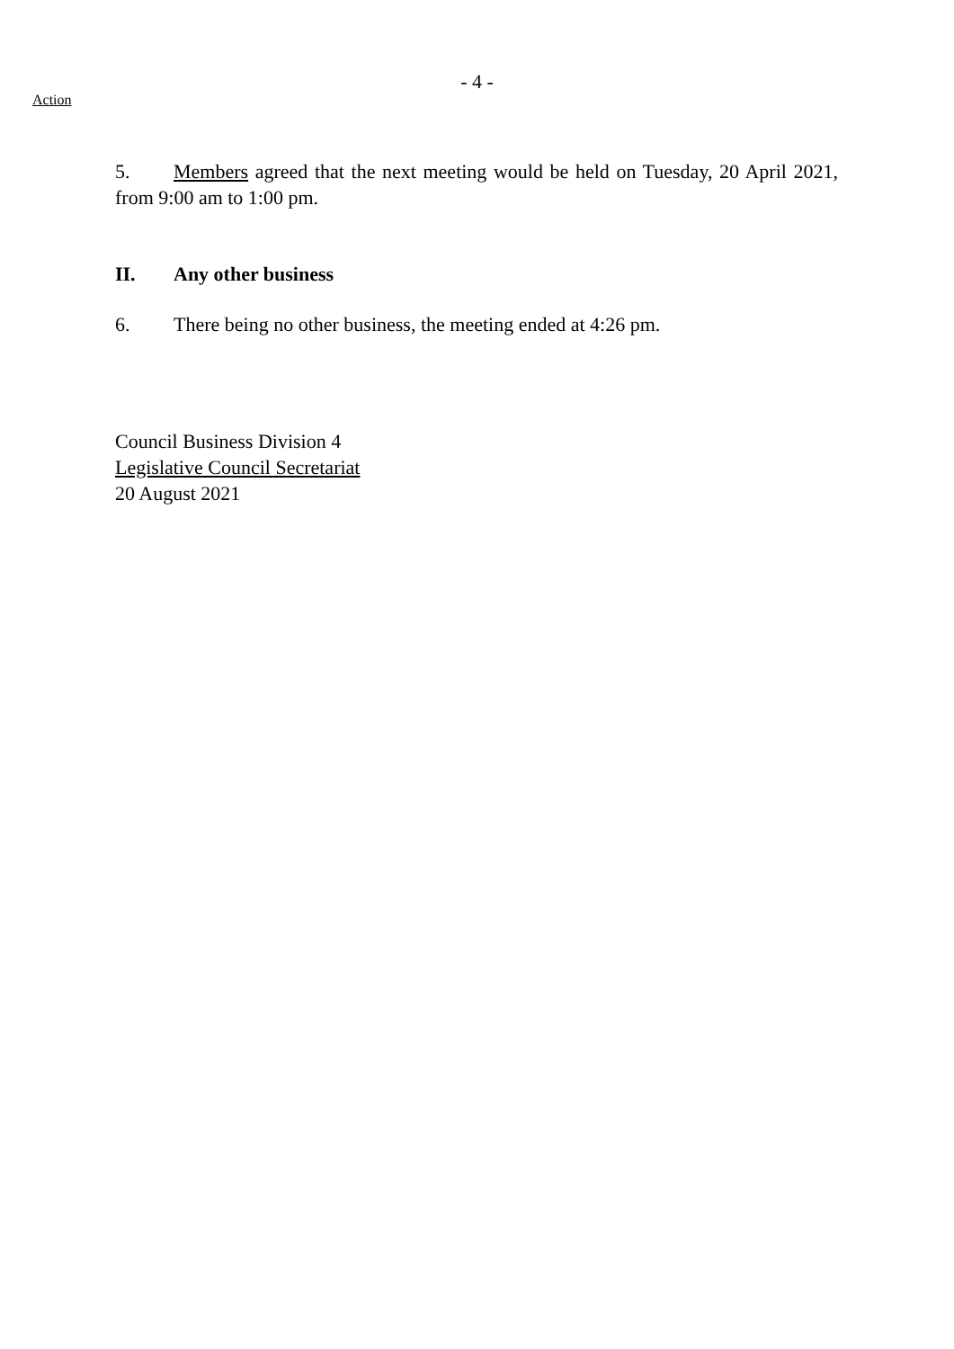- 4 -
Action
5. Members agreed that the next meeting would be held on Tuesday, 20 April 2021, from 9:00 am to 1:00 pm.
II. Any other business
6. There being no other business, the meeting ended at 4:26 pm.
Council Business Division 4
Legislative Council Secretariat
20 August 2021